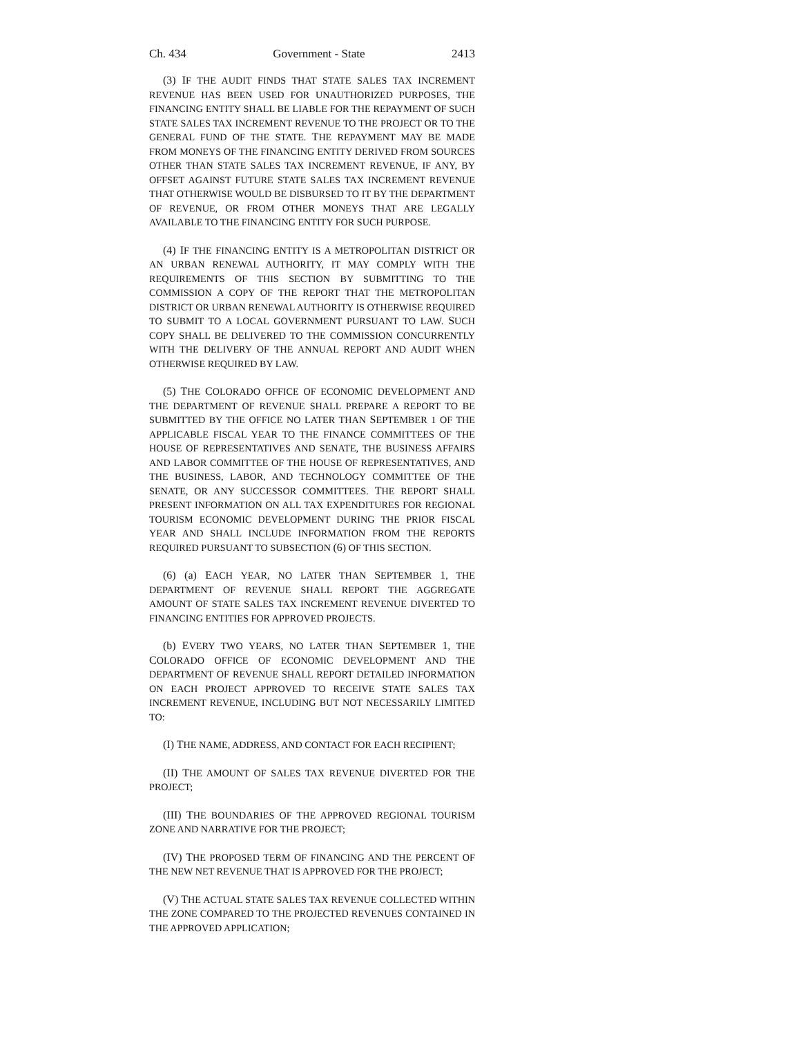Ch. 434 Government - State 2413
(3) IF THE AUDIT FINDS THAT STATE SALES TAX INCREMENT REVENUE HAS BEEN USED FOR UNAUTHORIZED PURPOSES, THE FINANCING ENTITY SHALL BE LIABLE FOR THE REPAYMENT OF SUCH STATE SALES TAX INCREMENT REVENUE TO THE PROJECT OR TO THE GENERAL FUND OF THE STATE. THE REPAYMENT MAY BE MADE FROM MONEYS OF THE FINANCING ENTITY DERIVED FROM SOURCES OTHER THAN STATE SALES TAX INCREMENT REVENUE, IF ANY, BY OFFSET AGAINST FUTURE STATE SALES TAX INCREMENT REVENUE THAT OTHERWISE WOULD BE DISBURSED TO IT BY THE DEPARTMENT OF REVENUE, OR FROM OTHER MONEYS THAT ARE LEGALLY AVAILABLE TO THE FINANCING ENTITY FOR SUCH PURPOSE.
(4) IF THE FINANCING ENTITY IS A METROPOLITAN DISTRICT OR AN URBAN RENEWAL AUTHORITY, IT MAY COMPLY WITH THE REQUIREMENTS OF THIS SECTION BY SUBMITTING TO THE COMMISSION A COPY OF THE REPORT THAT THE METROPOLITAN DISTRICT OR URBAN RENEWAL AUTHORITY IS OTHERWISE REQUIRED TO SUBMIT TO A LOCAL GOVERNMENT PURSUANT TO LAW. SUCH COPY SHALL BE DELIVERED TO THE COMMISSION CONCURRENTLY WITH THE DELIVERY OF THE ANNUAL REPORT AND AUDIT WHEN OTHERWISE REQUIRED BY LAW.
(5) THE COLORADO OFFICE OF ECONOMIC DEVELOPMENT AND THE DEPARTMENT OF REVENUE SHALL PREPARE A REPORT TO BE SUBMITTED BY THE OFFICE NO LATER THAN SEPTEMBER 1 OF THE APPLICABLE FISCAL YEAR TO THE FINANCE COMMITTEES OF THE HOUSE OF REPRESENTATIVES AND SENATE, THE BUSINESS AFFAIRS AND LABOR COMMITTEE OF THE HOUSE OF REPRESENTATIVES, AND THE BUSINESS, LABOR, AND TECHNOLOGY COMMITTEE OF THE SENATE, OR ANY SUCCESSOR COMMITTEES. THE REPORT SHALL PRESENT INFORMATION ON ALL TAX EXPENDITURES FOR REGIONAL TOURISM ECONOMIC DEVELOPMENT DURING THE PRIOR FISCAL YEAR AND SHALL INCLUDE INFORMATION FROM THE REPORTS REQUIRED PURSUANT TO SUBSECTION (6) OF THIS SECTION.
(6) (a) EACH YEAR, NO LATER THAN SEPTEMBER 1, THE DEPARTMENT OF REVENUE SHALL REPORT THE AGGREGATE AMOUNT OF STATE SALES TAX INCREMENT REVENUE DIVERTED TO FINANCING ENTITIES FOR APPROVED PROJECTS.
(b) EVERY TWO YEARS, NO LATER THAN SEPTEMBER 1, THE COLORADO OFFICE OF ECONOMIC DEVELOPMENT AND THE DEPARTMENT OF REVENUE SHALL REPORT DETAILED INFORMATION ON EACH PROJECT APPROVED TO RECEIVE STATE SALES TAX INCREMENT REVENUE, INCLUDING BUT NOT NECESSARILY LIMITED TO:
(I) THE NAME, ADDRESS, AND CONTACT FOR EACH RECIPIENT;
(II) THE AMOUNT OF SALES TAX REVENUE DIVERTED FOR THE PROJECT;
(III) THE BOUNDARIES OF THE APPROVED REGIONAL TOURISM ZONE AND NARRATIVE FOR THE PROJECT;
(IV) THE PROPOSED TERM OF FINANCING AND THE PERCENT OF THE NEW NET REVENUE THAT IS APPROVED FOR THE PROJECT;
(V) THE ACTUAL STATE SALES TAX REVENUE COLLECTED WITHIN THE ZONE COMPARED TO THE PROJECTED REVENUES CONTAINED IN THE APPROVED APPLICATION;